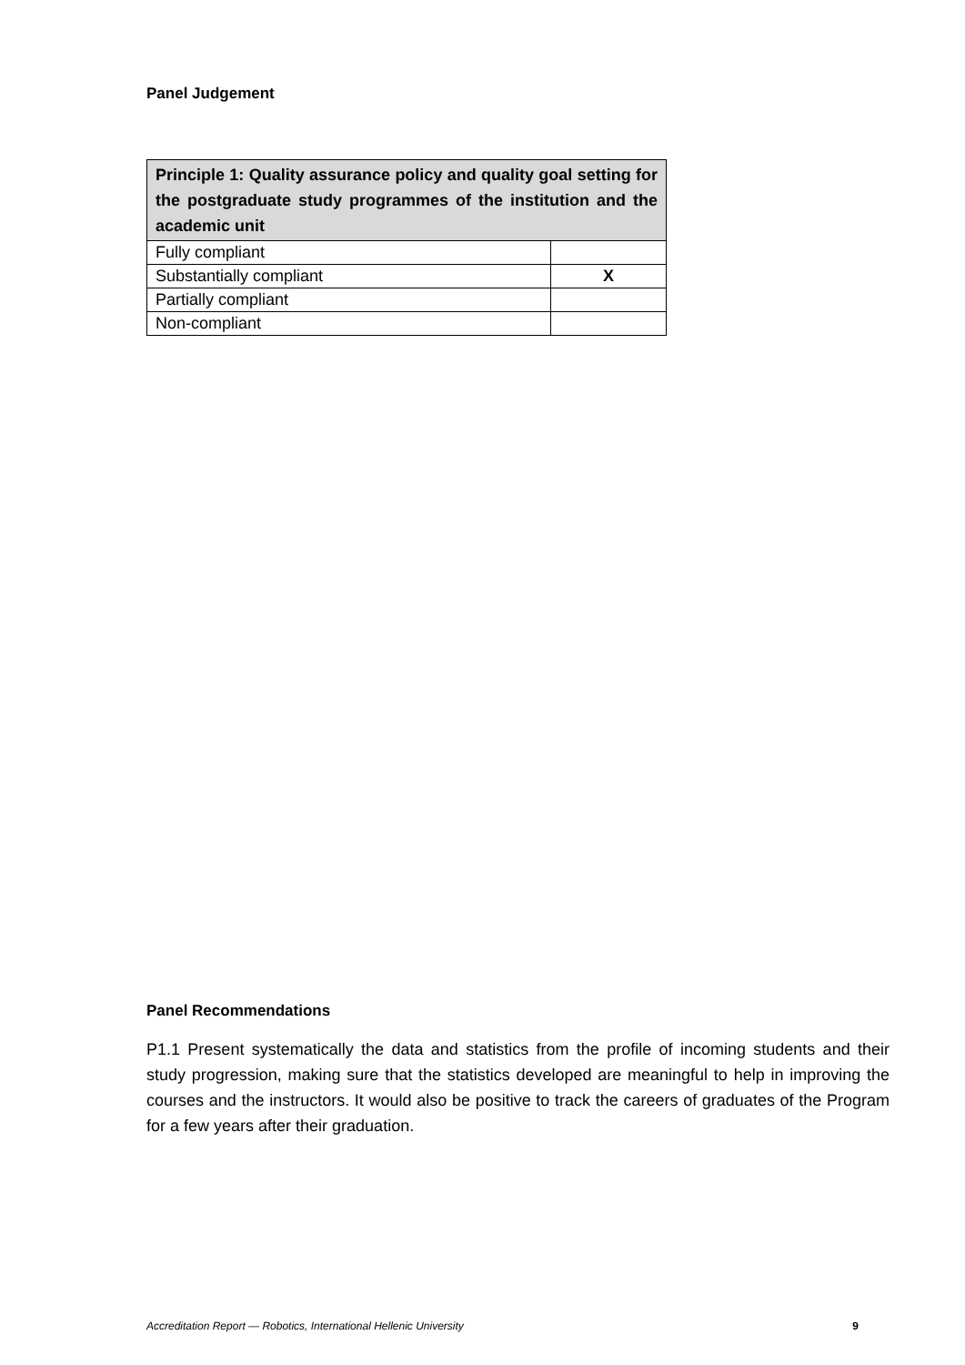Panel Judgement
| Principle 1: Quality assurance policy and quality goal setting for the postgraduate study programmes of the institution and the academic unit | |
| --- | --- |
| Fully compliant | |
| Substantially compliant | X |
| Partially compliant | |
| Non-compliant | |
Panel Recommendations
P1.1 Present systematically the data and statistics from the profile of incoming students and their study progression, making sure that the statistics developed are meaningful to help in improving the courses and the instructors. It would also be positive to track the careers of graduates of the Program for a few years after their graduation.
Accreditation Report — Robotics, International Hellenic University 9